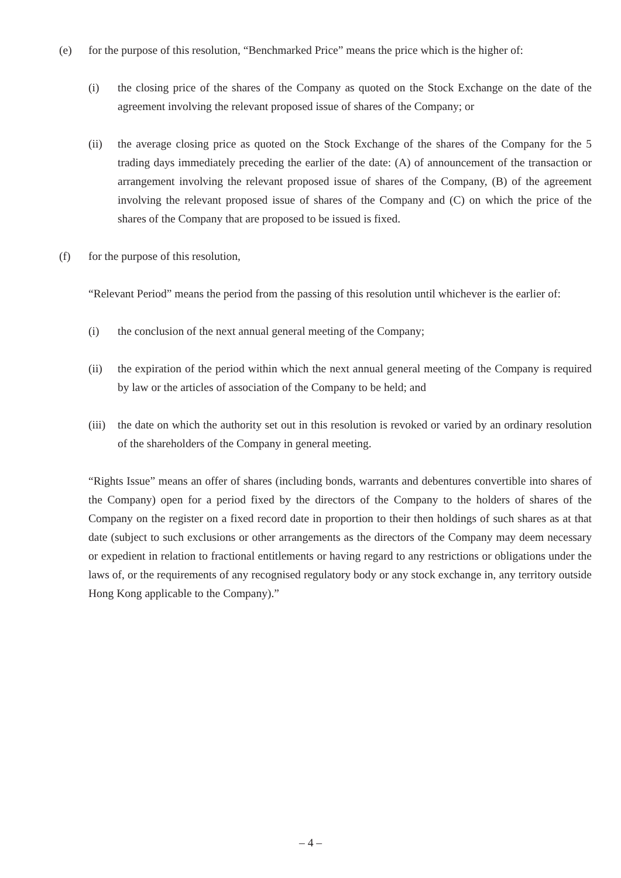(e) for the purpose of this resolution, “Benchmarked Price” means the price which is the higher of:
(i) the closing price of the shares of the Company as quoted on the Stock Exchange on the date of the agreement involving the relevant proposed issue of shares of the Company; or
(ii) the average closing price as quoted on the Stock Exchange of the shares of the Company for the 5 trading days immediately preceding the earlier of the date: (A) of announcement of the transaction or arrangement involving the relevant proposed issue of shares of the Company, (B) of the agreement involving the relevant proposed issue of shares of the Company and (C) on which the price of the shares of the Company that are proposed to be issued is fixed.
(f) for the purpose of this resolution,
“Relevant Period” means the period from the passing of this resolution until whichever is the earlier of:
(i) the conclusion of the next annual general meeting of the Company;
(ii) the expiration of the period within which the next annual general meeting of the Company is required by law or the articles of association of the Company to be held; and
(iii)
the date on which the authority set out in this resolution is revoked or varied by an ordinary resolution of the shareholders of the Company in general meeting.
“Rights Issue” means an offer of shares (including bonds, warrants and debentures convertible into shares of the Company) open for a period fixed by the directors of the Company to the holders of shares of the Company on the register on a fixed record date in proportion to their then holdings of such shares as at that date (subject to such exclusions or other arrangements as the directors of the Company may deem necessary or expedient in relation to fractional entitlements or having regard to any restrictions or obligations under the laws of, or the requirements of any recognised regulatory body or any stock exchange in, any territory outside Hong Kong applicable to the Company).”
– 4 –